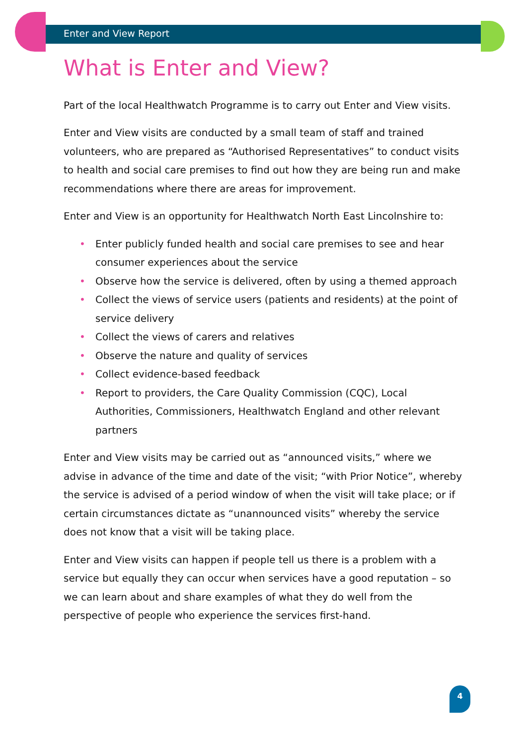Enter and View Report
What is Enter and View?
Part of the local Healthwatch Programme is to carry out Enter and View visits.
Enter and View visits are conducted by a small team of staff and trained volunteers, who are prepared as “Authorised Representatives” to conduct visits to health and social care premises to find out how they are being run and make recommendations where there are areas for improvement.
Enter and View is an opportunity for Healthwatch North East Lincolnshire to:
• Enter publicly funded health and social care premises to see and hear consumer experiences about the service
• Observe how the service is delivered, often by using a themed approach
• Collect the views of service users (patients and residents) at the point of service delivery
• Collect the views of carers and relatives
• Observe the nature and quality of services
• Collect evidence-based feedback
• Report to providers, the Care Quality Commission (CQC), Local Authorities, Commissioners, Healthwatch England and other relevant partners
Enter and View visits may be carried out as “announced visits,” where we advise in advance of the time and date of the visit; “with Prior Notice”, whereby the service is advised of a period window of when the visit will take place; or if certain circumstances dictate as “unannounced visits” whereby the service does not know that a visit will be taking place.
Enter and View visits can happen if people tell us there is a problem with a service but equally they can occur when services have a good reputation – so we can learn about and share examples of what they do well from the perspective of people who experience the services first-hand.
4